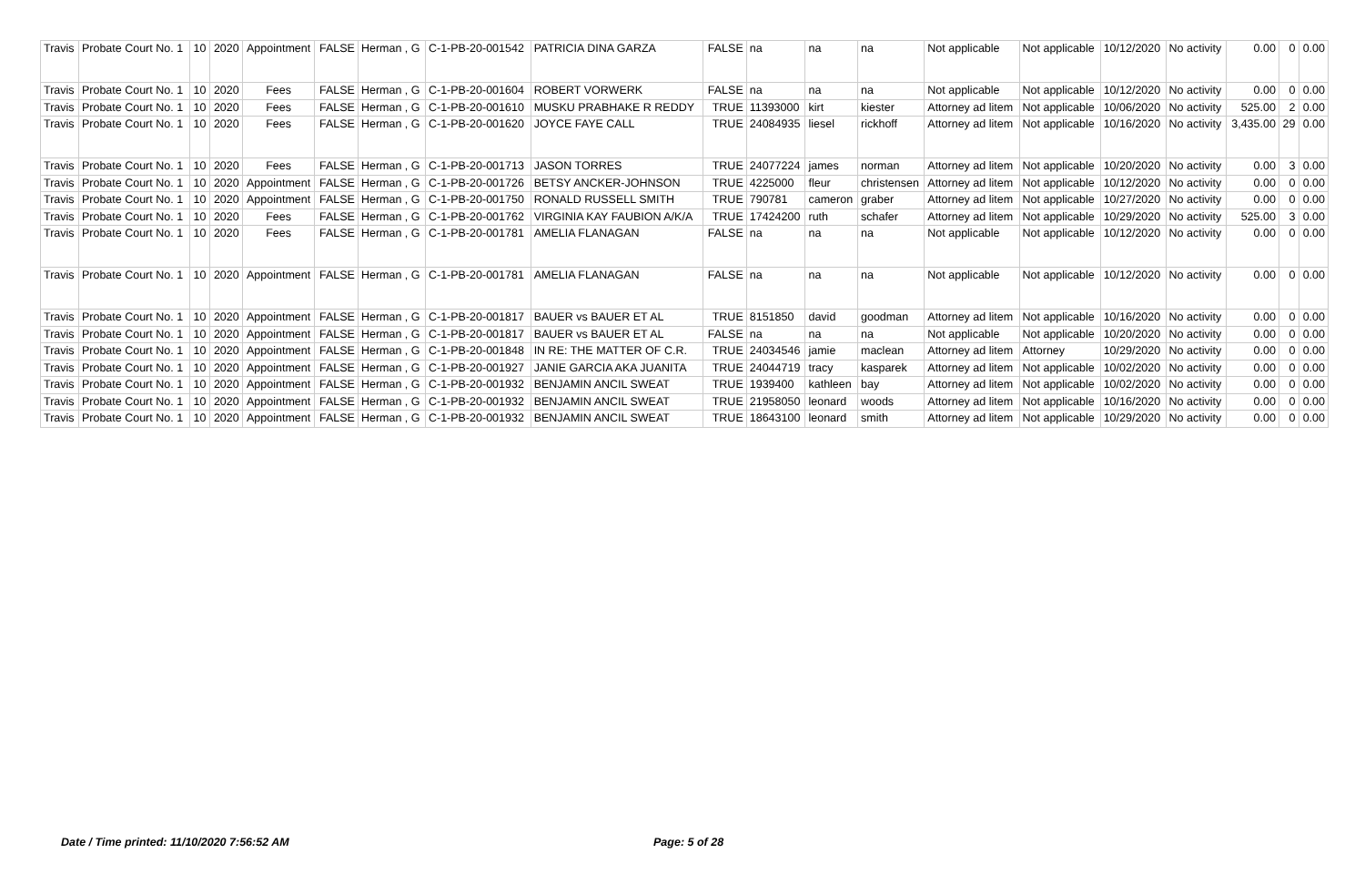| Travis | Probate Court No. 1 | 10 | 2020 | Appointment | FALSE | Herman , G | C-1-PB-20-001542 | PATRICIA DINA GARZA | FALSE | na | na | na | Not applicable | Not applicable | 10/12/2020 | No activity | 0.00 | 0 | 0.00 |
| Travis | Probate Court No. 1 | 10 | 2020 | Fees | FALSE | Herman , G | C-1-PB-20-001604 | ROBERT VORWERK | FALSE | na | na | na | Not applicable | Not applicable | 10/12/2020 | No activity | 0.00 | 0 | 0.00 |
| Travis | Probate Court No. 1 | 10 | 2020 | Fees | FALSE | Herman , G | C-1-PB-20-001610 | MUSKU PRABHAKE R REDDY | TRUE | 11393000 | kirt | kiester | Attorney ad litem | Not applicable | 10/06/2020 | No activity | 525.00 | 2 | 0.00 |
| Travis | Probate Court No. 1 | 10 | 2020 | Fees | FALSE | Herman , G | C-1-PB-20-001620 | JOYCE FAYE CALL | TRUE | 24084935 | liesel | rickhoff | Attorney ad litem | Not applicable | 10/16/2020 | No activity | 3,435.00 | 29 | 0.00 |
| Travis | Probate Court No. 1 | 10 | 2020 | Fees | FALSE | Herman , G | C-1-PB-20-001713 | JASON TORRES | TRUE | 24077224 | james | norman | Attorney ad litem | Not applicable | 10/20/2020 | No activity | 0.00 | 3 | 0.00 |
| Travis | Probate Court No. 1 | 10 | 2020 | Appointment | FALSE | Herman , G | C-1-PB-20-001726 | BETSY ANCKER-JOHNSON | TRUE | 4225000 | fleur | christensen | Attorney ad litem | Not applicable | 10/12/2020 | No activity | 0.00 | 0 | 0.00 |
| Travis | Probate Court No. 1 | 10 | 2020 | Appointment | FALSE | Herman , G | C-1-PB-20-001750 | RONALD RUSSELL SMITH | TRUE | 790781 | cameron | graber | Attorney ad litem | Not applicable | 10/27/2020 | No activity | 0.00 | 0 | 0.00 |
| Travis | Probate Court No. 1 | 10 | 2020 | Fees | FALSE | Herman , G | C-1-PB-20-001762 | VIRGINIA KAY FAUBION A/K/A | TRUE | 17424200 | ruth | schafer | Attorney ad litem | Not applicable | 10/29/2020 | No activity | 525.00 | 3 | 0.00 |
| Travis | Probate Court No. 1 | 10 | 2020 | Fees | FALSE | Herman , G | C-1-PB-20-001781 | AMELIA FLANAGAN | FALSE | na | na | na | Not applicable | Not applicable | 10/12/2020 | No activity | 0.00 | 0 | 0.00 |
| Travis | Probate Court No. 1 | 10 | 2020 | Appointment | FALSE | Herman , G | C-1-PB-20-001781 | AMELIA FLANAGAN | FALSE | na | na | na | Not applicable | Not applicable | 10/12/2020 | No activity | 0.00 | 0 | 0.00 |
| Travis | Probate Court No. 1 | 10 | 2020 | Appointment | FALSE | Herman , G | C-1-PB-20-001817 | BAUER vs BAUER ET AL | TRUE | 8151850 | david | goodman | Attorney ad litem | Not applicable | 10/16/2020 | No activity | 0.00 | 0 | 0.00 |
| Travis | Probate Court No. 1 | 10 | 2020 | Appointment | FALSE | Herman , G | C-1-PB-20-001817 | BAUER vs BAUER ET AL | FALSE | na | na | na | Not applicable | Not applicable | 10/20/2020 | No activity | 0.00 | 0 | 0.00 |
| Travis | Probate Court No. 1 | 10 | 2020 | Appointment | FALSE | Herman , G | C-1-PB-20-001848 | IN RE: THE MATTER OF C.R. | TRUE | 24034546 | jamie | maclean | Attorney ad litem | Attorney | 10/29/2020 | No activity | 0.00 | 0 | 0.00 |
| Travis | Probate Court No. 1 | 10 | 2020 | Appointment | FALSE | Herman , G | C-1-PB-20-001927 | JANIE GARCIA AKA JUANITA | TRUE | 24044719 | tracy | kasparek | Attorney ad litem | Not applicable | 10/02/2020 | No activity | 0.00 | 0 | 0.00 |
| Travis | Probate Court No. 1 | 10 | 2020 | Appointment | FALSE | Herman , G | C-1-PB-20-001932 | BENJAMIN ANCIL SWEAT | TRUE | 1939400 | kathleen | bay | Attorney ad litem | Not applicable | 10/02/2020 | No activity | 0.00 | 0 | 0.00 |
| Travis | Probate Court No. 1 | 10 | 2020 | Appointment | FALSE | Herman , G | C-1-PB-20-001932 | BENJAMIN ANCIL SWEAT | TRUE | 21958050 | leonard | woods | Attorney ad litem | Not applicable | 10/16/2020 | No activity | 0.00 | 0 | 0.00 |
| Travis | Probate Court No. 1 | 10 | 2020 | Appointment | FALSE | Herman , G | C-1-PB-20-001932 | BENJAMIN ANCIL SWEAT | TRUE | 18643100 | leonard | smith | Attorney ad litem | Not applicable | 10/29/2020 | No activity | 0.00 | 0 | 0.00 |
Date / Time printed: 11/10/2020 7:56:52 AM
Page: 5 of 28